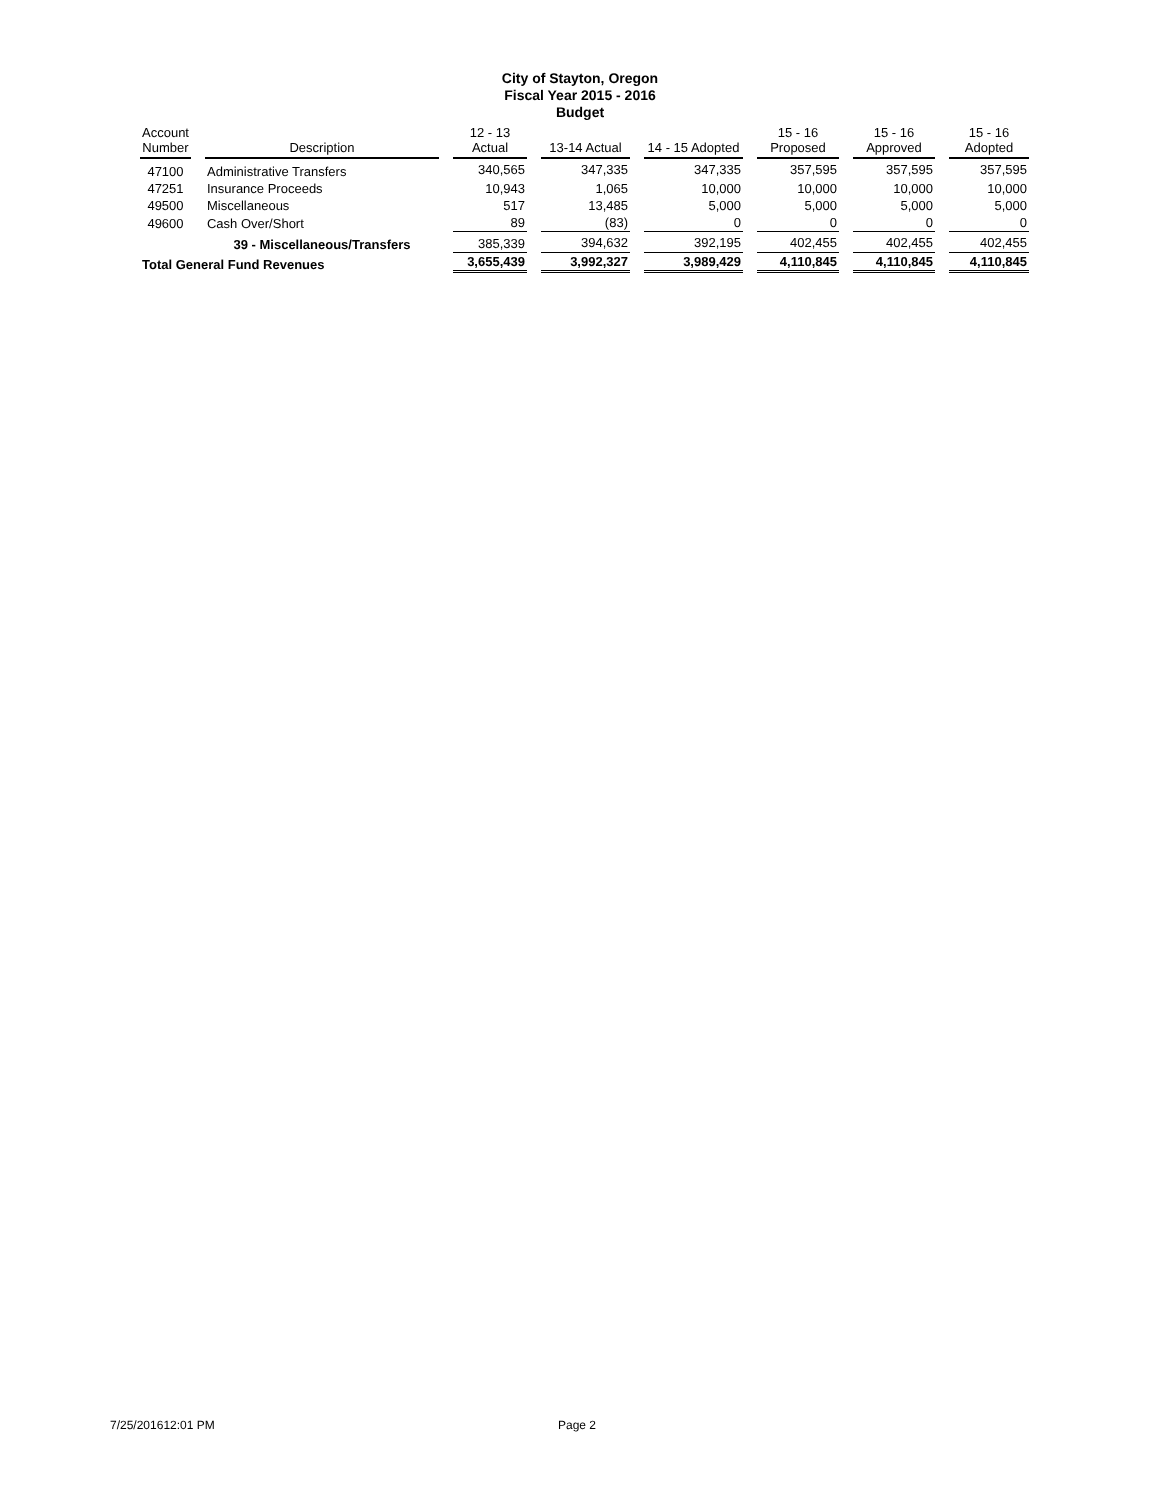City of Stayton, Oregon
Fiscal Year 2015 - 2016
Budget
| Account Number | Description | 12 - 13 Actual | 13-14 Actual | 14 - 15 Adopted | 15 - 16 Proposed | 15 - 16 Approved | 15 - 16 Adopted |
| --- | --- | --- | --- | --- | --- | --- | --- |
| 47100 | Administrative Transfers | 340,565 | 347,335 | 347,335 | 357,595 | 357,595 | 357,595 |
| 47251 | Insurance Proceeds | 10,943 | 1,065 | 10,000 | 10,000 | 10,000 | 10,000 |
| 49500 | Miscellaneous | 517 | 13,485 | 5,000 | 5,000 | 5,000 | 5,000 |
| 49600 | Cash Over/Short | 89 | (83) | 0 | 0 | 0 | 0 |
| | 39 - Miscellaneous/Transfers | 385,339 | 394,632 | 392,195 | 402,455 | 402,455 | 402,455 |
| Total General Fund Revenues | | 3,655,439 | 3,992,327 | 3,989,429 | 4,110,845 | 4,110,845 | 4,110,845 |
7/25/201612:01 PM Page 2